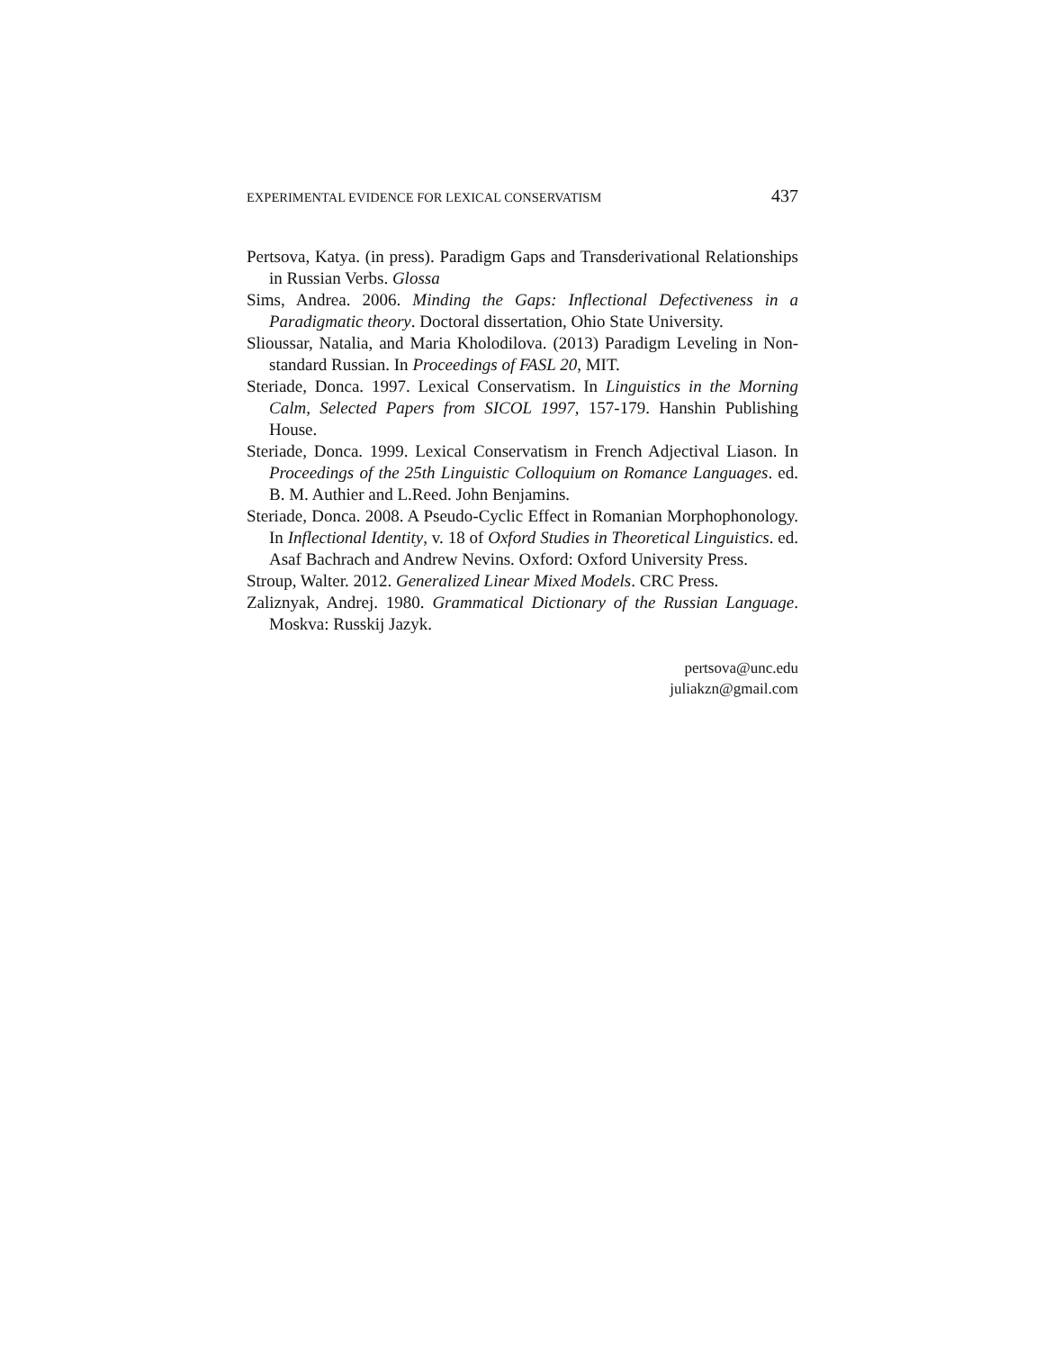EXPERIMENTAL EVIDENCE FOR LEXICAL CONSERVATISM 437
Pertsova, Katya. (in press). Paradigm Gaps and Transderivational Relationships in Russian Verbs. Glossa
Sims, Andrea. 2006. Minding the Gaps: Inflectional Defectiveness in a Paradigmatic theory. Doctoral dissertation, Ohio State University.
Slioussar, Natalia, and Maria Kholodilova. (2013) Paradigm Leveling in Non-standard Russian. In Proceedings of FASL 20, MIT.
Steriade, Donca. 1997. Lexical Conservatism. In Linguistics in the Morning Calm, Selected Papers from SICOL 1997, 157-179. Hanshin Publishing House.
Steriade, Donca. 1999. Lexical Conservatism in French Adjectival Liason. In Proceedings of the 25th Linguistic Colloquium on Romance Languages. ed. B. M. Authier and L.Reed. John Benjamins.
Steriade, Donca. 2008. A Pseudo-Cyclic Effect in Romanian Morphophonology. In Inflectional Identity, v. 18 of Oxford Studies in Theoretical Linguistics. ed. Asaf Bachrach and Andrew Nevins. Oxford: Oxford University Press.
Stroup, Walter. 2012. Generalized Linear Mixed Models. CRC Press.
Zaliznyak, Andrej. 1980. Grammatical Dictionary of the Russian Language. Moskva: Russkij Jazyk.
pertsova@unc.edu
juliakzn@gmail.com